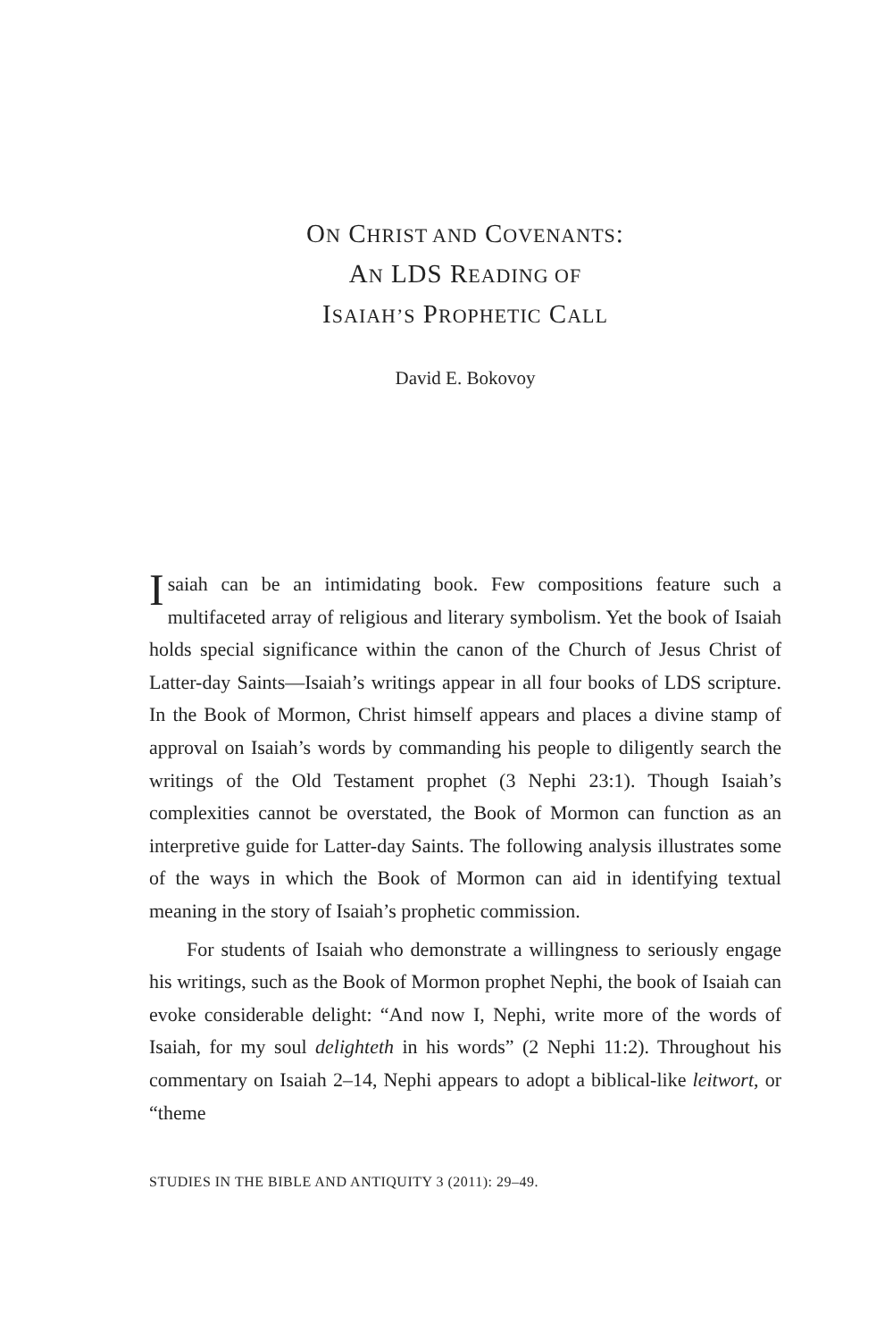ON CHRIST AND COVENANTS:
AN LDS READING OF
ISAIAH’S PROPHETIC CALL
David E. Bokovoy
Isaiah can be an intimidating book. Few compositions feature such a multifaceted array of religious and literary symbolism. Yet the book of Isaiah holds special significance within the canon of the Church of Jesus Christ of Latter-day Saints—Isaiah’s writings appear in all four books of LDS scripture. In the Book of Mormon, Christ himself appears and places a divine stamp of approval on Isaiah’s words by commanding his people to diligently search the writings of the Old Testament prophet (3 Nephi 23:1). Though Isaiah’s complexities cannot be overstated, the Book of Mormon can function as an interpretive guide for Latter-day Saints. The following analysis illustrates some of the ways in which the Book of Mormon can aid in identifying textual meaning in the story of Isaiah’s prophetic commission.
For students of Isaiah who demonstrate a willingness to seriously engage his writings, such as the Book of Mormon prophet Nephi, the book of Isaiah can evoke considerable delight: “And now I, Nephi, write more of the words of Isaiah, for my soul delighteth in his words” (2 Nephi 11:2). Throughout his commentary on Isaiah 2–14, Nephi appears to adopt a biblical-like leitwort, or “theme
STUDIES IN THE BIBLE AND ANTIQUITY 3 (2011): 29–49.